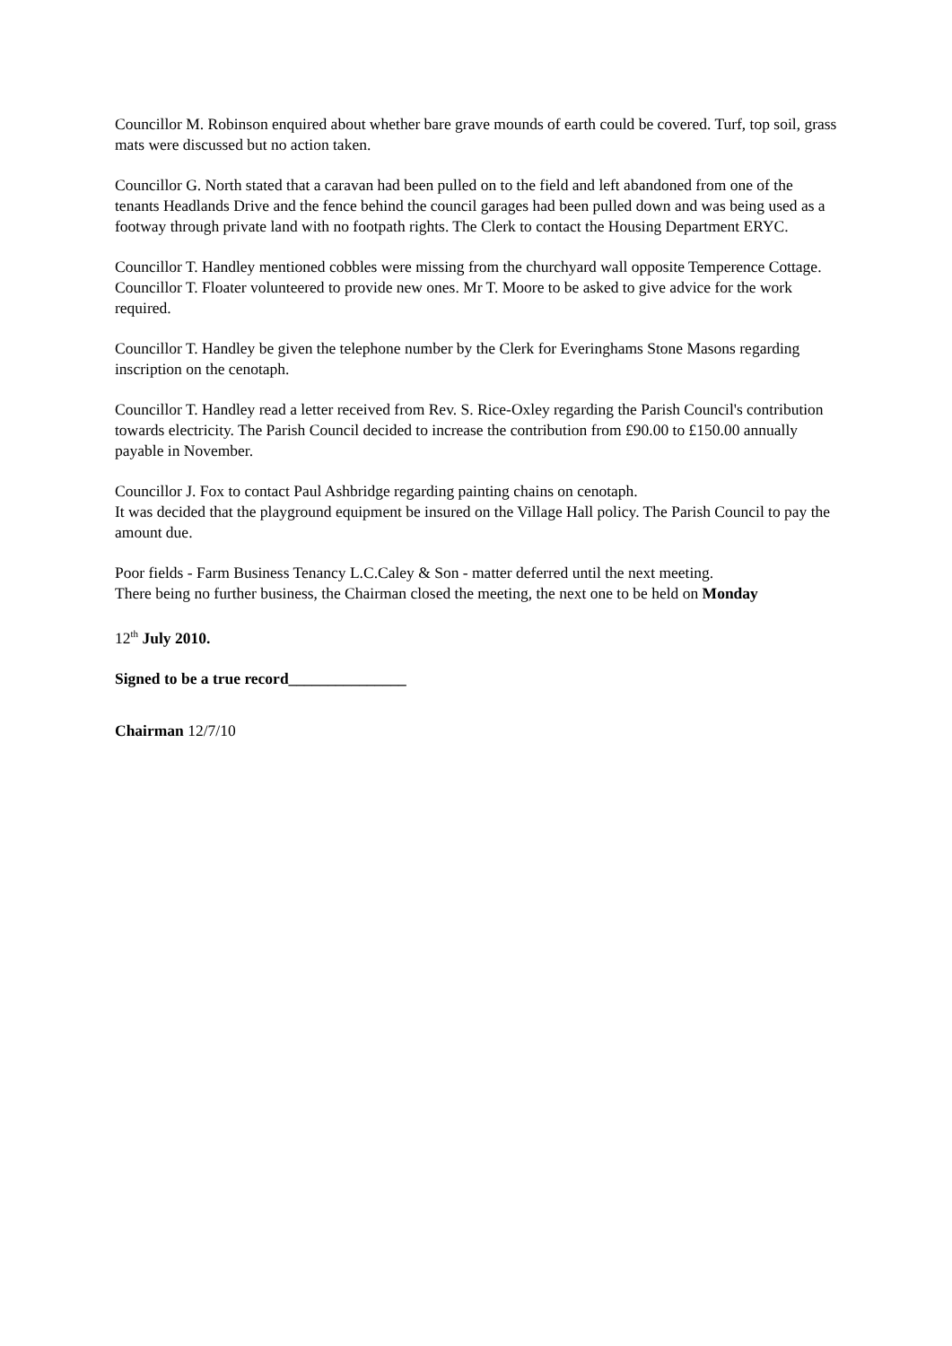Councillor M. Robinson enquired about whether bare grave mounds of earth could be covered. Turf, top soil, grass mats were discussed but no action taken.
Councillor G. North stated that a caravan had been pulled on to the field and left abandoned from one of the tenants Headlands Drive and the fence behind the council garages had been pulled down and was being used as a footway through private land with no footpath rights. The Clerk to contact the Housing Department ERYC.
Councillor T. Handley mentioned cobbles were missing from the churchyard wall opposite Temperence Cottage. Councillor T. Floater volunteered to provide new ones. Mr T. Moore to be asked to give advice for the work required.
Councillor T. Handley be given the telephone number by the Clerk for Everinghams Stone Masons regarding inscription on the cenotaph.
Councillor T. Handley read a letter received from Rev. S. Rice-Oxley regarding the Parish Council's contribution towards electricity. The Parish Council decided to increase the contribution from £90.00 to £150.00 annually payable in November.
Councillor J. Fox to contact Paul Ashbridge regarding painting chains on cenotaph.
It was decided that the playground equipment be insured on the Village Hall policy. The Parish Council to pay the amount due.
Poor fields - Farm Business Tenancy L.C.Caley & Son - matter deferred until the next meeting.
There being no further business, the Chairman closed the meeting, the next one to be held on Monday
12<sup>th</sup> July 2010.
Signed to be a true record_______________
Chairman 12/7/10